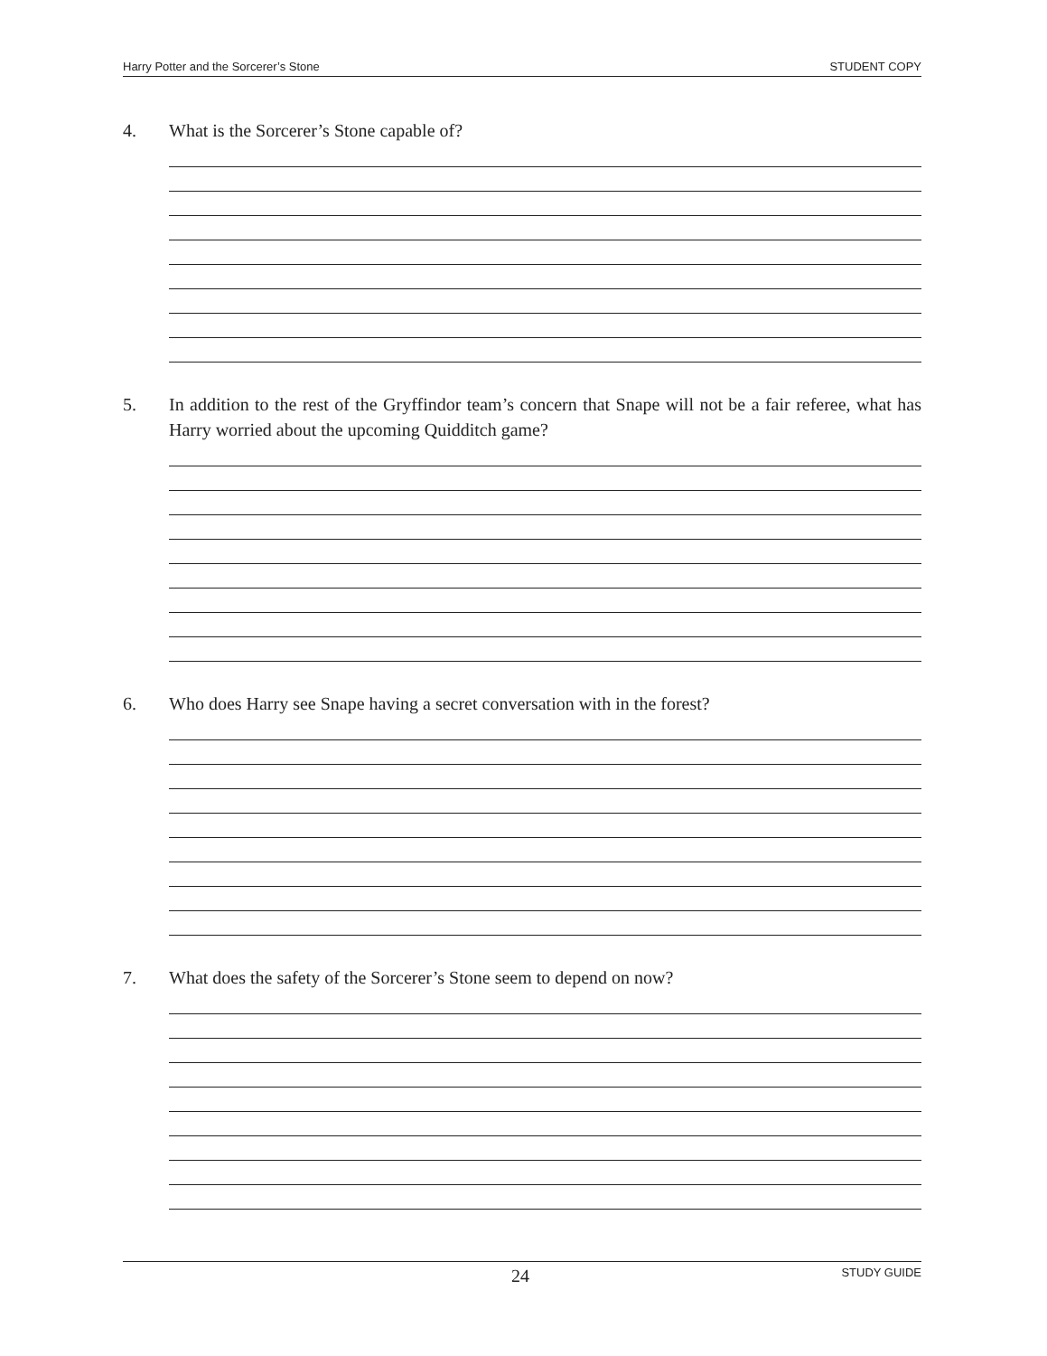Harry Potter and the Sorcerer’s Stone STUDENT COPY
4. What is the Sorcerer’s Stone capable of?
5. In addition to the rest of the Gryffindor team’s concern that Snape will not be a fair referee, what has Harry worried about the upcoming Quidditch game?
6. Who does Harry see Snape having a secret conversation with in the forest?
7. What does the safety of the Sorcerer’s Stone seem to depend on now?
24 STUDY GUIDE